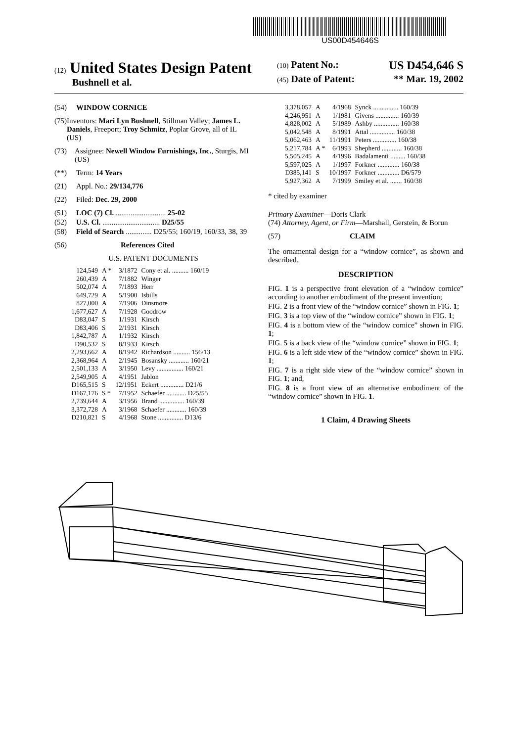US00D454646S
(12) United States Design Patent
Bushnell et al.
(10) Patent No.: US D454,646 S
(45) Date of Patent: ** Mar. 19, 2002
(54) WINDOW CORNICE
(75) Inventors: Mari Lyn Bushnell, Stillman Valley; James L. Daniels, Freeport; Troy Schmitz, Poplar Grove, all of IL (US)
(73) Assignee: Newell Window Furnishings, Inc., Sturgis, MI (US)
(**) Term: 14 Years
(21) Appl. No.: 29/134,776
(22) Filed: Dec. 29, 2000
(51) LOC (7) Cl. ........................... 25-02
(52) U.S. Cl. ............................... D25/55
(58) Field of Search .............. D25/55; 160/19, 160/33, 38, 39
(56) References Cited
U.S. PATENT DOCUMENTS
| 124,549 | A * | 3/1872 | Cony et al. .......... 160/19 |
| 260,439 | A | 7/1882 | Winger |
| 502,074 | A | 7/1893 | Herr |
| 649,729 | A | 5/1900 | Isbills |
| 827,000 | A | 7/1906 | Dinsmore |
| 1,677,627 | A | 7/1928 | Goodrow |
| D83,047 | S | 1/1931 | Kirsch |
| D83,406 | S | 2/1931 | Kirsch |
| 1,842,787 | A | 1/1932 | Kirsch |
| D90,532 | S | 8/1933 | Kirsch |
| 2,293,662 | A | 8/1942 | Richardson .......... 156/13 |
| 2,368,964 | A | 2/1945 | Bosansky ............ 160/21 |
| 2,501,133 | A | 3/1950 | Levy ................ 160/21 |
| 2,549,905 | A | 4/1951 | Jablon |
| D165,515 | S | 12/1951 | Eckert .............. D21/6 |
| D167,176 | S * | 7/1952 | Schaefer ............ D25/55 |
| 2,739,644 | A | 3/1956 | Brand ............... 160/39 |
| 3,372,728 | A | 3/1968 | Schaefer ............ 160/39 |
| D210,821 | S | 4/1968 | Stone ............... D13/6 |
| 3,378,057 | A | 4/1968 | Synck ............... 160/39 |
| 4,246,951 | A | 1/1981 | Givens .............. 160/39 |
| 4,828,002 | A | 5/1989 | Ashby ............... 160/38 |
| 5,042,548 | A | 8/1991 | Attal ............... 160/38 |
| 5,062,463 | A | 11/1991 | Peters .............. 160/38 |
| 5,217,784 | A * | 6/1993 | Shepherd ............ 160/38 |
| 5,505,245 | A | 4/1996 | Badalamenti ......... 160/38 |
| 5,597,025 | A | 1/1997 | Forkner ............. 160/38 |
| D385,141 | S | 10/1997 | Forkner ............. D6/579 |
| 5,927,362 | A | 7/1999 | Smiley et al. ....... 160/38 |
* cited by examiner
Primary Examiner—Doris Clark
(74) Attorney, Agent, or Firm—Marshall, Gerstein, & Borun
(57) CLAIM
The ornamental design for a “window cornice”, as shown and described.
DESCRIPTION
FIG. 1 is a perspective front elevation of a “window cornice” according to another embodiment of the present invention;
FIG. 2 is a front view of the “window cornice” shown in FIG. 1;
FIG. 3 is a top view of the “window cornice” shown in FIG. 1;
FIG. 4 is a bottom view of the “window cornice” shown in FIG. 1;
FIG. 5 is a back view of the “window cornice” shown in FIG. 1;
FIG. 6 is a left side view of the “window cornice” shown in FIG. 1;
FIG. 7 is a right side view of the “window cornice” shown in FIG. 1; and,
FIG. 8 is a front view of an alternative embodiment of the “window cornice” shown in FIG. 1.
1 Claim, 4 Drawing Sheets